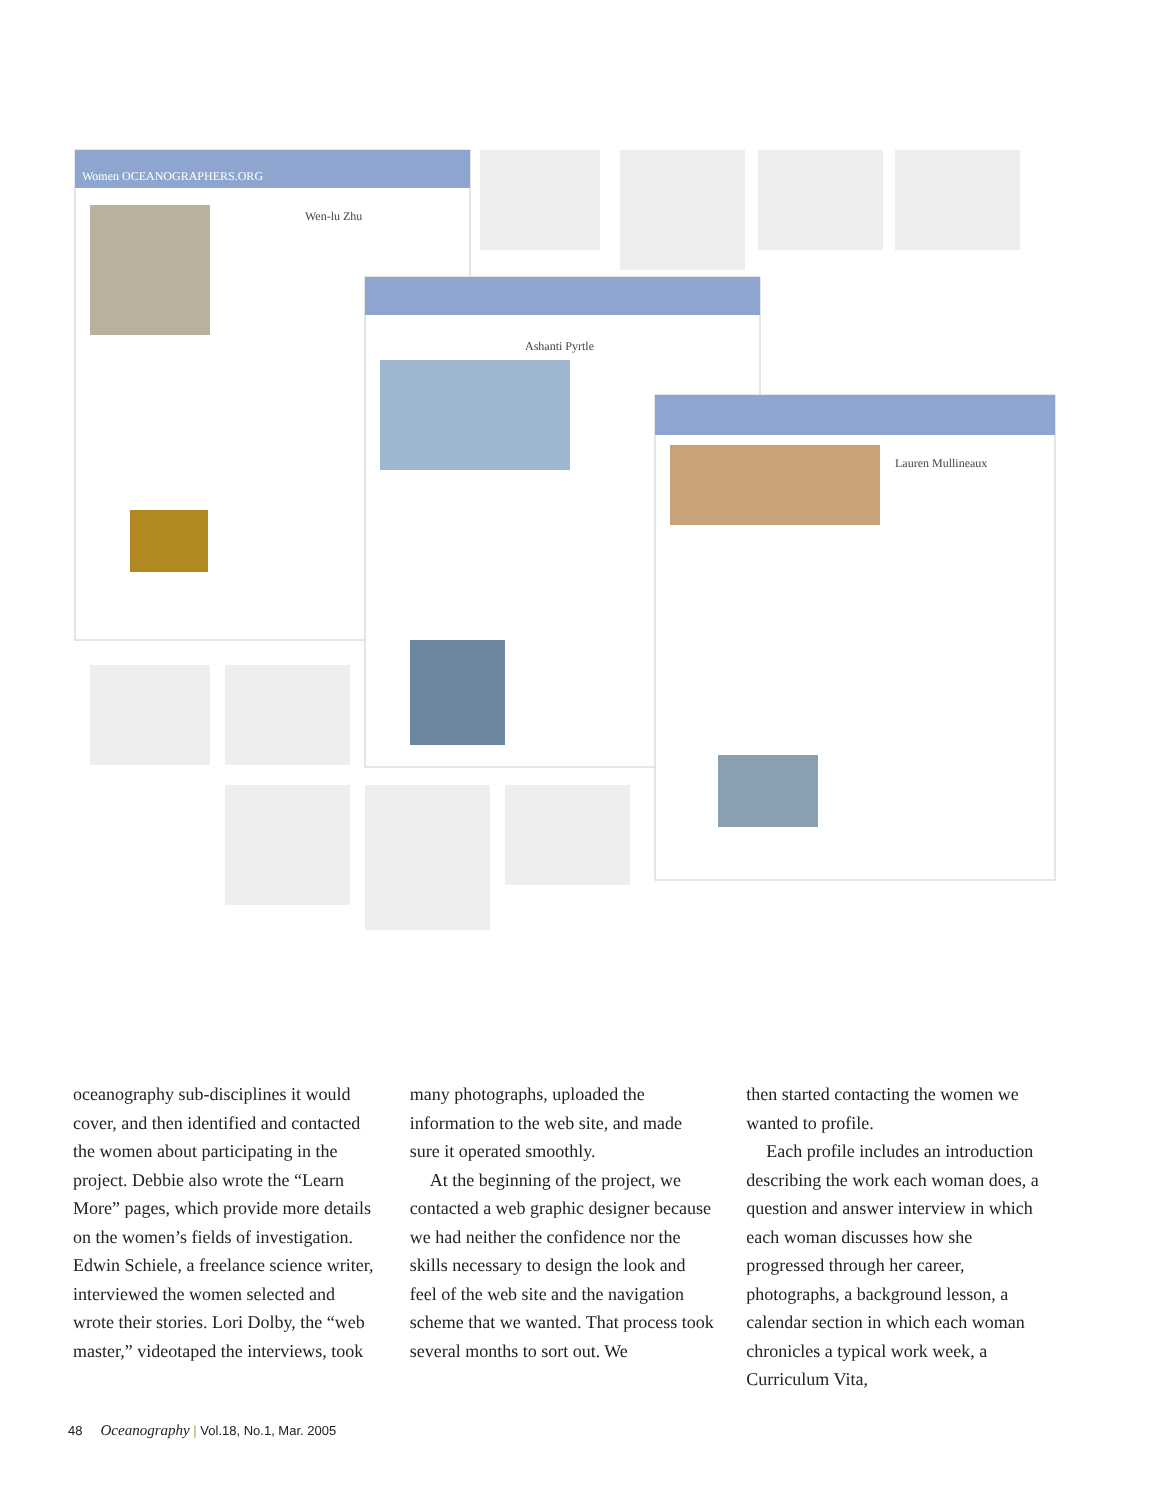Women OCEANOGRAPHERS.ORG
Wen-lu Zhu
Ashanti Pyrtle
Lauren Mullineaux
oceanography sub-disciplines it would cover, and then identified and contacted the women about participating in the project. Debbie also wrote the “Learn More” pages, which provide more details on the women’s fields of investigation. Edwin Schiele, a freelance science writer, interviewed the women selected and wrote their stories. Lori Dolby, the “web master,” videotaped the interviews, took
many photographs, uploaded the information to the web site, and made sure it operated smoothly.
At the beginning of the project, we contacted a web graphic designer because we had neither the confidence nor the skills necessary to design the look and feel of the web site and the navigation scheme that we wanted. That process took several months to sort out. We
then started contacting the women we wanted to profile.
Each profile includes an introduction describing the work each woman does, a question and answer interview in which each woman discusses how she progressed through her career, photographs, a background lesson, a calendar section in which each woman chronicles a typical work week, a Curriculum Vita,
48 Oceanography | Vol.18, No.1, Mar. 2005